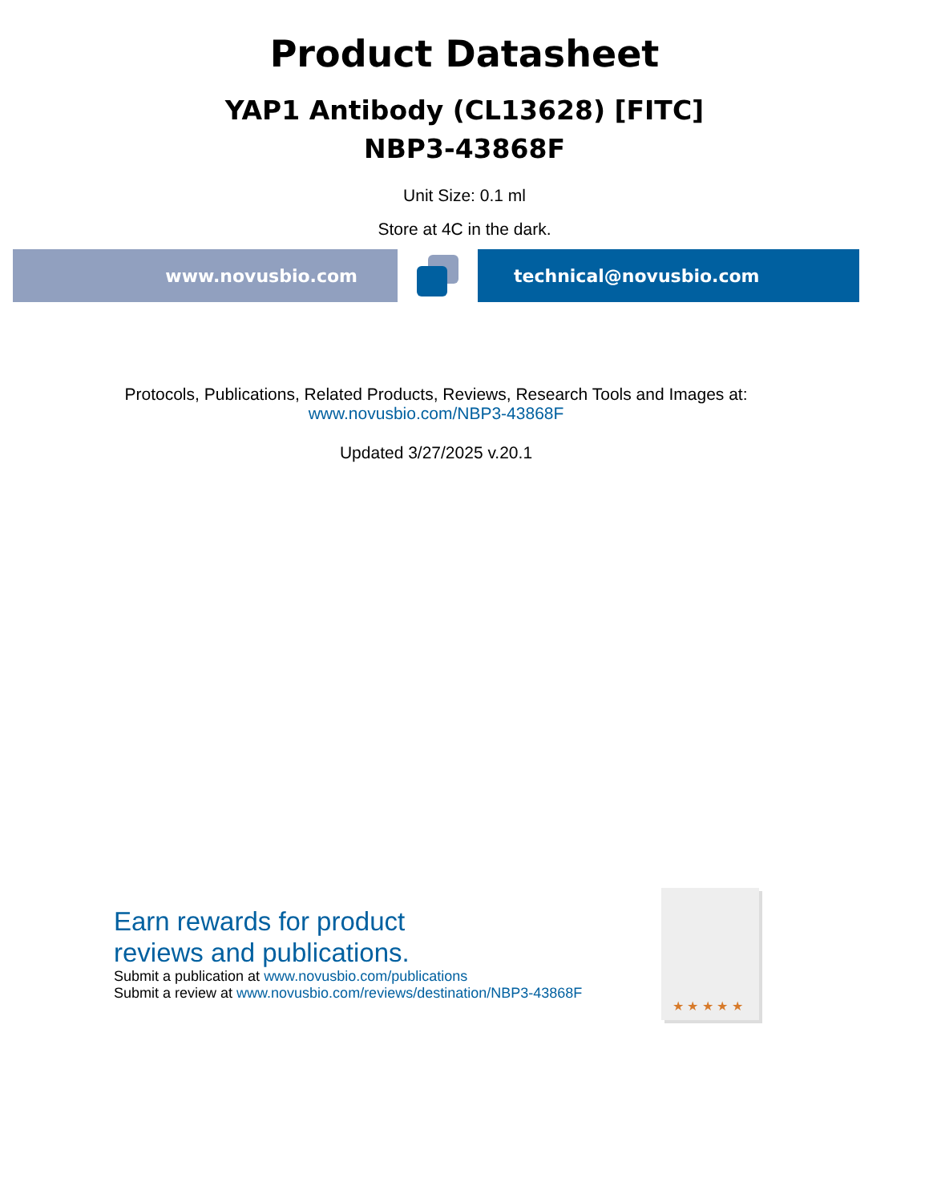Product Datasheet
YAP1 Antibody (CL13628) [FITC]
NBP3-43868F
Unit Size: 0.1 ml
Store at 4C in the dark.
www.novusbio.com technical@novusbio.com
Protocols, Publications, Related Products, Reviews, Research Tools and Images at:
www.novusbio.com/NBP3-43868F
Updated 3/27/2025 v.20.1
Earn rewards for product
reviews and publications.
Submit a publication at www.novusbio.com/publications
Submit a review at www.novusbio.com/reviews/destination/NBP3-43868F
★ ★ ★ ★ ★